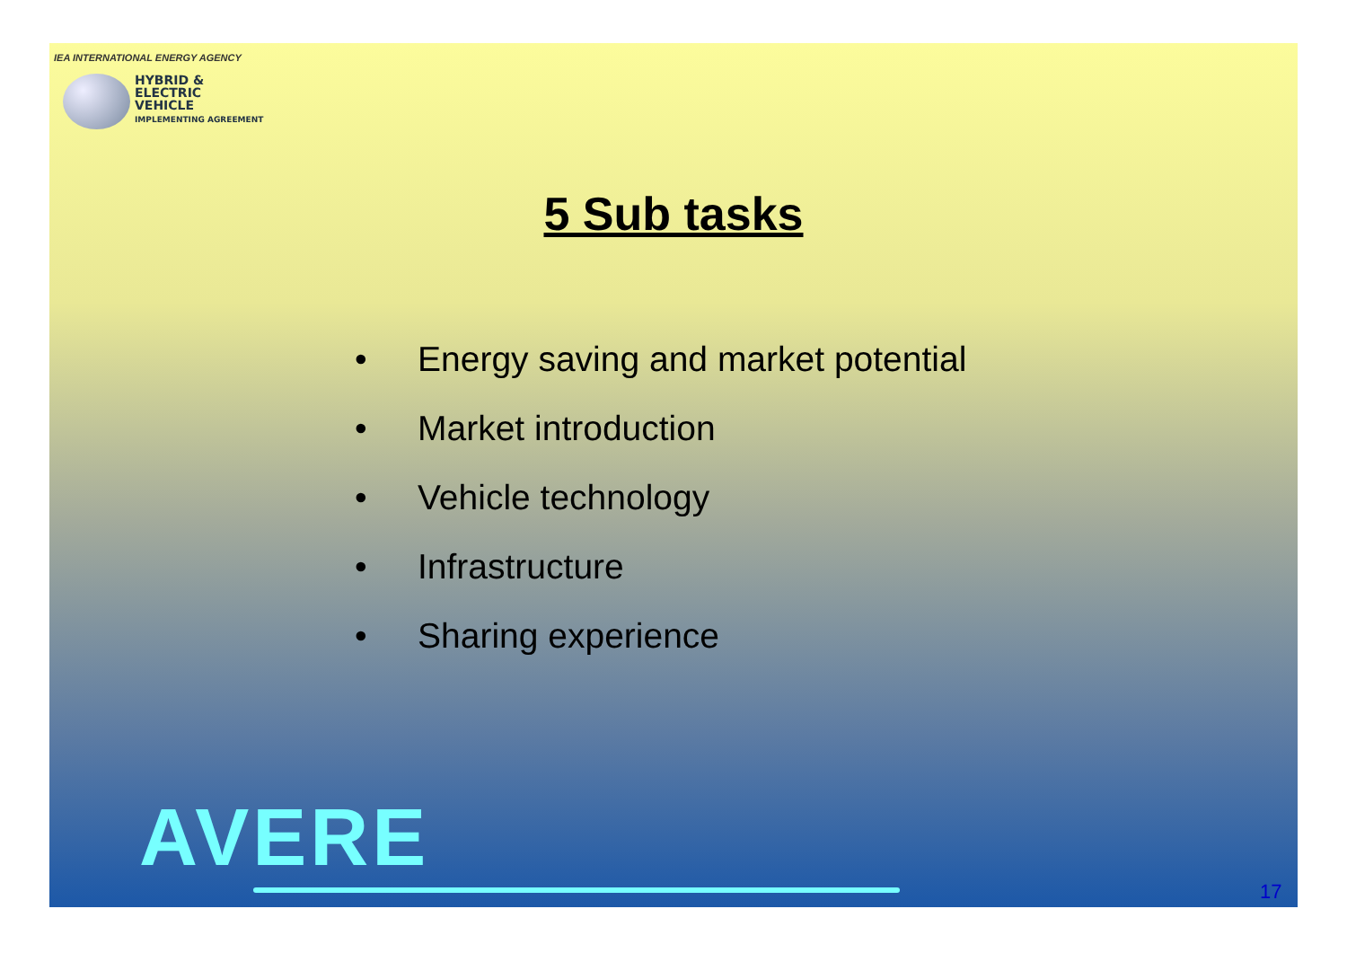IEA INTERNATIONAL ENERGY AGENCY
HYBRID &
ELECTRIC
VEHICLE
IMPLEMENTING AGREEMENT
5 Sub tasks
• Energy saving and market potential
• Market introduction
• Vehicle technology
• Infrastructure
• Sharing experience
AVERE 17